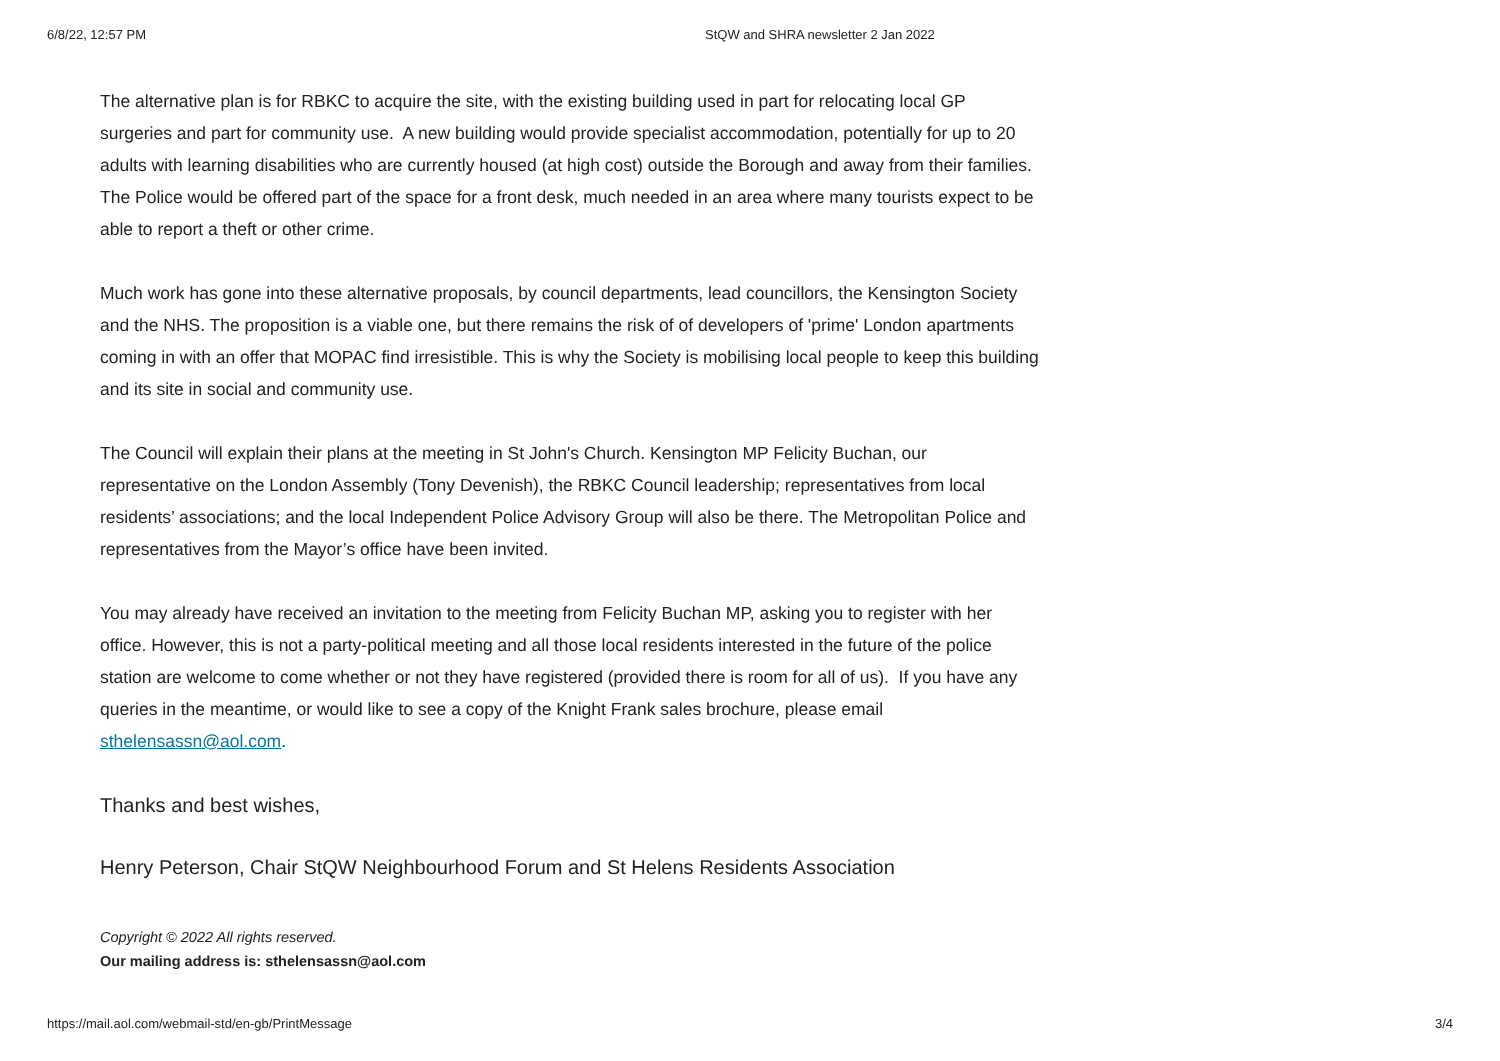6/8/22, 12:57 PM StQW and SHRA newsletter 2 Jan 2022
The alternative plan is for RBKC to acquire the site, with the existing building used in part for relocating local GP surgeries and part for community use. A new building would provide specialist accommodation, potentially for up to 20 adults with learning disabilities who are currently housed (at high cost) outside the Borough and away from their families. The Police would be offered part of the space for a front desk, much needed in an area where many tourists expect to be able to report a theft or other crime.
Much work has gone into these alternative proposals, by council departments, lead councillors, the Kensington Society and the NHS. The proposition is a viable one, but there remains the risk of of developers of 'prime' London apartments coming in with an offer that MOPAC find irresistible. This is why the Society is mobilising local people to keep this building and its site in social and community use.
The Council will explain their plans at the meeting in St John's Church. Kensington MP Felicity Buchan, our representative on the London Assembly (Tony Devenish), the RBKC Council leadership; representatives from local residents’ associations; and the local Independent Police Advisory Group will also be there. The Metropolitan Police and representatives from the Mayor’s office have been invited.
You may already have received an invitation to the meeting from Felicity Buchan MP, asking you to register with her office. However, this is not a party-political meeting and all those local residents interested in the future of the police station are welcome to come whether or not they have registered (provided there is room for all of us). If you have any queries in the meantime, or would like to see a copy of the Knight Frank sales brochure, please email sthelensassn@aol.com.
Thanks and best wishes,
Henry Peterson, Chair StQW Neighbourhood Forum and St Helens Residents Association
Copyright © 2022 All rights reserved.
Our mailing address is: sthelensassn@aol.com
https://mail.aol.com/webmail-std/en-gb/PrintMessage 3/4